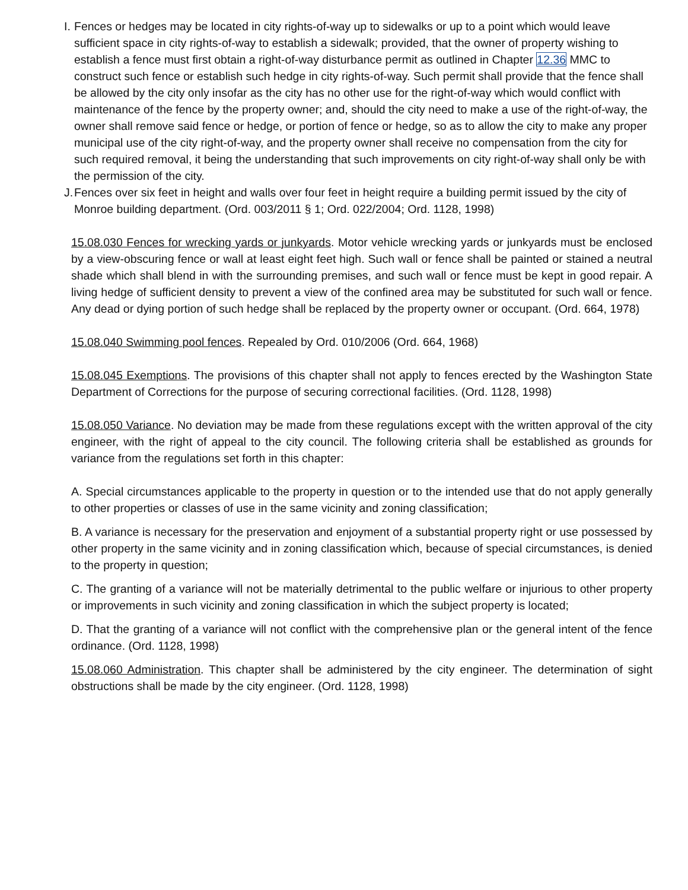I. Fences or hedges may be located in city rights-of-way up to sidewalks or up to a point which would leave sufficient space in city rights-of-way to establish a sidewalk; provided, that the owner of property wishing to establish a fence must first obtain a right-of-way disturbance permit as outlined in Chapter 12.36 MMC to construct such fence or establish such hedge in city rights-of-way. Such permit shall provide that the fence shall be allowed by the city only insofar as the city has no other use for the right-of-way which would conflict with maintenance of the fence by the property owner; and, should the city need to make a use of the right-of-way, the owner shall remove said fence or hedge, or portion of fence or hedge, so as to allow the city to make any proper municipal use of the city right-of-way, and the property owner shall receive no compensation from the city for such required removal, it being the understanding that such improvements on city right-of-way shall only be with the permission of the city.
J. Fences over six feet in height and walls over four feet in height require a building permit issued by the city of Monroe building department. (Ord. 003/2011 § 1; Ord. 022/2004; Ord. 1128, 1998)
15.08.030 Fences for wrecking yards or junkyards. Motor vehicle wrecking yards or junkyards must be enclosed by a view-obscuring fence or wall at least eight feet high. Such wall or fence shall be painted or stained a neutral shade which shall blend in with the surrounding premises, and such wall or fence must be kept in good repair. A living hedge of sufficient density to prevent a view of the confined area may be substituted for such wall or fence. Any dead or dying portion of such hedge shall be replaced by the property owner or occupant. (Ord. 664, 1978)
15.08.040 Swimming pool fences. Repealed by Ord. 010/2006 (Ord. 664, 1968)
15.08.045 Exemptions. The provisions of this chapter shall not apply to fences erected by the Washington State Department of Corrections for the purpose of securing correctional facilities. (Ord. 1128, 1998)
15.08.050 Variance. No deviation may be made from these regulations except with the written approval of the city engineer, with the right of appeal to the city council. The following criteria shall be established as grounds for variance from the regulations set forth in this chapter:
A. Special circumstances applicable to the property in question or to the intended use that do not apply generally to other properties or classes of use in the same vicinity and zoning classification;
B. A variance is necessary for the preservation and enjoyment of a substantial property right or use possessed by other property in the same vicinity and in zoning classification which, because of special circumstances, is denied to the property in question;
C. The granting of a variance will not be materially detrimental to the public welfare or injurious to other property or improvements in such vicinity and zoning classification in which the subject property is located;
D. That the granting of a variance will not conflict with the comprehensive plan or the general intent of the fence ordinance. (Ord. 1128, 1998)
15.08.060 Administration. This chapter shall be administered by the city engineer. The determination of sight obstructions shall be made by the city engineer. (Ord. 1128, 1998)